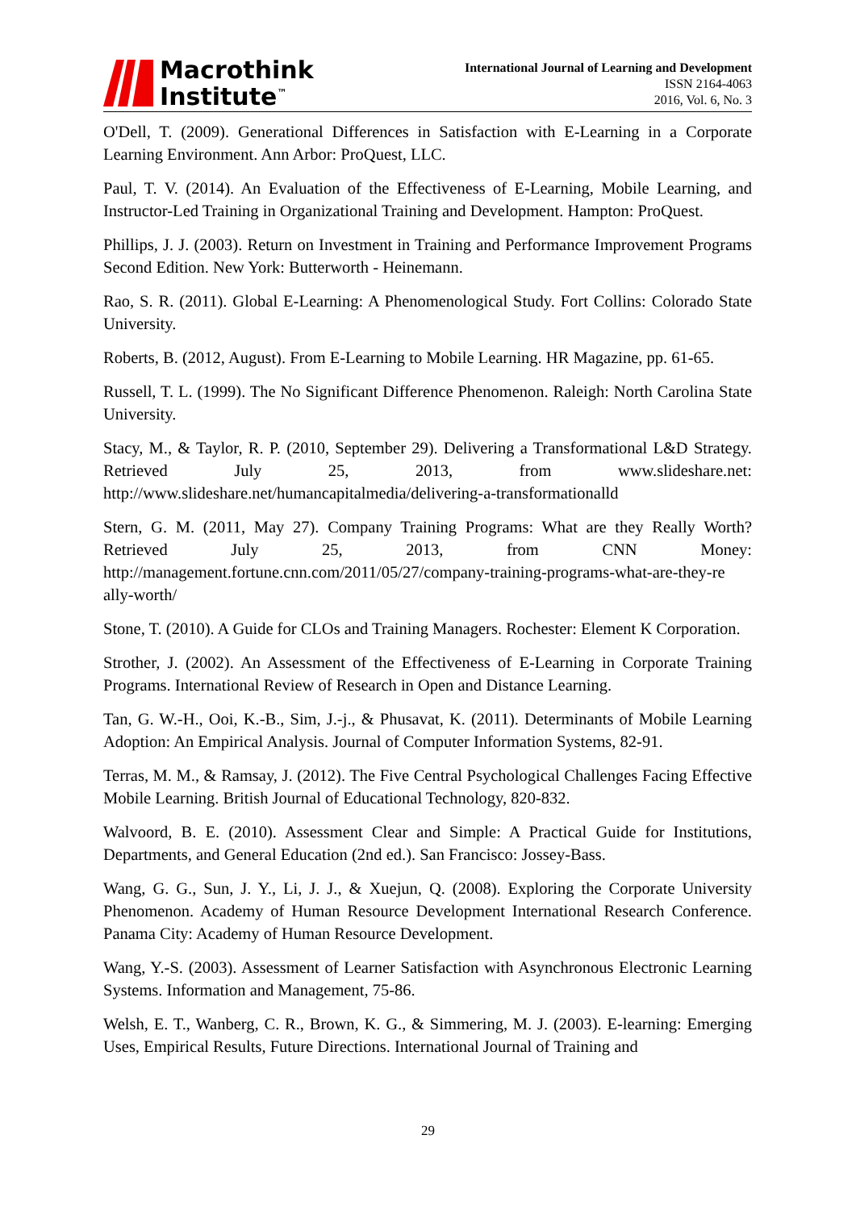Macrothink
Institute<sup>™</sup>
International Journal of Learning and Development
ISSN 2164-4063
2016, Vol. 6, No. 3
O'Dell, T. (2009). Generational Differences in Satisfaction with E-Learning in a Corporate Learning Environment. Ann Arbor: ProQuest, LLC.
Paul, T. V. (2014). An Evaluation of the Effectiveness of E-Learning, Mobile Learning, and Instructor-Led Training in Organizational Training and Development. Hampton: ProQuest.
Phillips, J. J. (2003). Return on Investment in Training and Performance Improvement Programs Second Edition. New York: Butterworth - Heinemann.
Rao, S. R. (2011). Global E-Learning: A Phenomenological Study. Fort Collins: Colorado State University.
Roberts, B. (2012, August). From E-Learning to Mobile Learning. HR Magazine, pp. 61-65.
Russell, T. L. (1999). The No Significant Difference Phenomenon. Raleigh: North Carolina State University.
Stacy, M., & Taylor, R. P. (2010, September 29). Delivering a Transformational L&D Strategy. Retrieved July 25, 2013, from www.slideshare.net: http://www.slideshare.net/humancapitalmedia/delivering-a-transformationalld
Stern, G. M. (2011, May 27). Company Training Programs: What are they Really Worth? Retrieved July 25, 2013, from CNN Money: http://management.fortune.cnn.com/2011/05/27/company-training-programs-what-are-they-re ally-worth/
Stone, T. (2010). A Guide for CLOs and Training Managers. Rochester: Element K Corporation.
Strother, J. (2002). An Assessment of the Effectiveness of E-Learning in Corporate Training Programs. International Review of Research in Open and Distance Learning.
Tan, G. W.-H., Ooi, K.-B., Sim, J.-j., & Phusavat, K. (2011). Determinants of Mobile Learning Adoption: An Empirical Analysis. Journal of Computer Information Systems, 82-91.
Terras, M. M., & Ramsay, J. (2012). The Five Central Psychological Challenges Facing Effective Mobile Learning. British Journal of Educational Technology, 820-832.
Walvoord, B. E. (2010). Assessment Clear and Simple: A Practical Guide for Institutions, Departments, and General Education (2nd ed.). San Francisco: Jossey-Bass.
Wang, G. G., Sun, J. Y., Li, J. J., & Xuejun, Q. (2008). Exploring the Corporate University Phenomenon. Academy of Human Resource Development International Research Conference. Panama City: Academy of Human Resource Development.
Wang, Y.-S. (2003). Assessment of Learner Satisfaction with Asynchronous Electronic Learning Systems. Information and Management, 75-86.
Welsh, E. T., Wanberg, C. R., Brown, K. G., & Simmering, M. J. (2003). E-learning: Emerging Uses, Empirical Results, Future Directions. International Journal of Training and
29